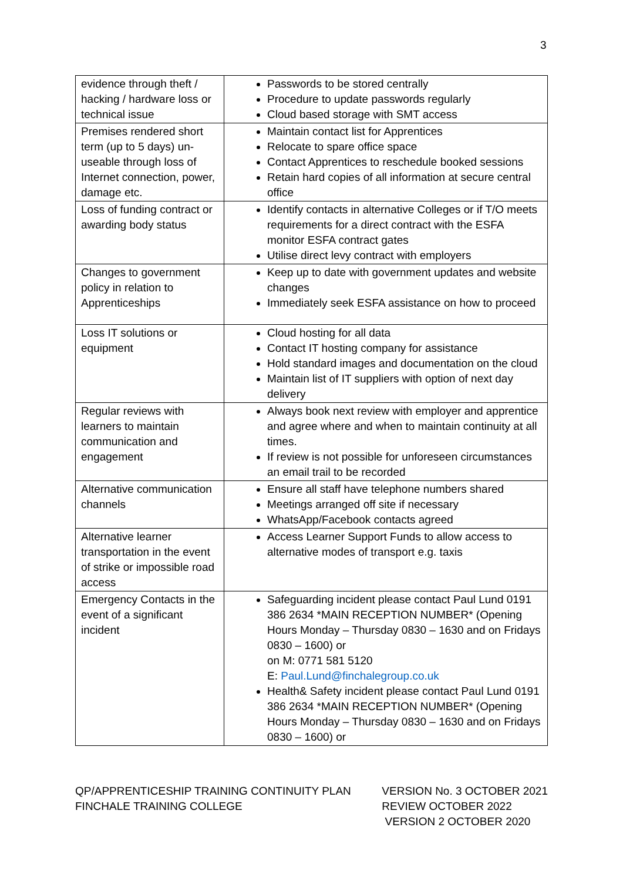3
| evidence through theft / hacking / hardware loss or technical issue | Passwords to be stored centrally Procedure to update passwords regularly Cloud based storage with SMT access |
| Premises rendered short term (up to 5 days) un-useable through loss of Internet connection, power, damage etc. | Maintain contact list for Apprentices Relocate to spare office space Contact Apprentices to reschedule booked sessions Retain hard copies of all information at secure central office |
| Loss of funding contract or awarding body status | Identify contacts in alternative Colleges or if T/O meets requirements for a direct contract with the ESFA monitor ESFA contract gates Utilise direct levy contract with employers |
| Changes to government policy in relation to Apprenticeships | Keep up to date with government updates and website changes Immediately seek ESFA assistance on how to proceed |
| Loss IT solutions or equipment | Cloud hosting for all data Contact IT hosting company for assistance Hold standard images and documentation on the cloud Maintain list of IT suppliers with option of next day delivery |
| Regular reviews with learners to maintain communication and engagement | Always book next review with employer and apprentice and agree where and when to maintain continuity at all times. If review is not possible for unforeseen circumstances an email trail to be recorded |
| Alternative communication channels | Ensure all staff have telephone numbers shared Meetings arranged off site if necessary WhatsApp/Facebook contacts agreed |
| Alternative learner transportation in the event of strike or impossible road access | Access Learner Support Funds to allow access to alternative modes of transport e.g. taxis |
| Emergency Contacts in the event of a significant incident | Safeguarding incident please contact Paul Lund 0191 386 2634 *MAIN RECEPTION NUMBER* (Opening Hours Monday – Thursday 0830 – 1630 and on Fridays 0830 – 1600) or on M: 0771 581 5120 E: Paul.Lund@finchalegroup.co.uk Health& Safety incident please contact Paul Lund 0191 386 2634 *MAIN RECEPTION NUMBER* (Opening Hours Monday – Thursday 0830 – 1630 and on Fridays 0830 – 1600) or |
QP/APPRENTICESHIP TRAINING CONTINUITY PLAN
FINCHALE TRAINING COLLEGE
VERSION No. 3 OCTOBER 2021
REVIEW OCTOBER 2022
VERSION 2 OCTOBER 2020